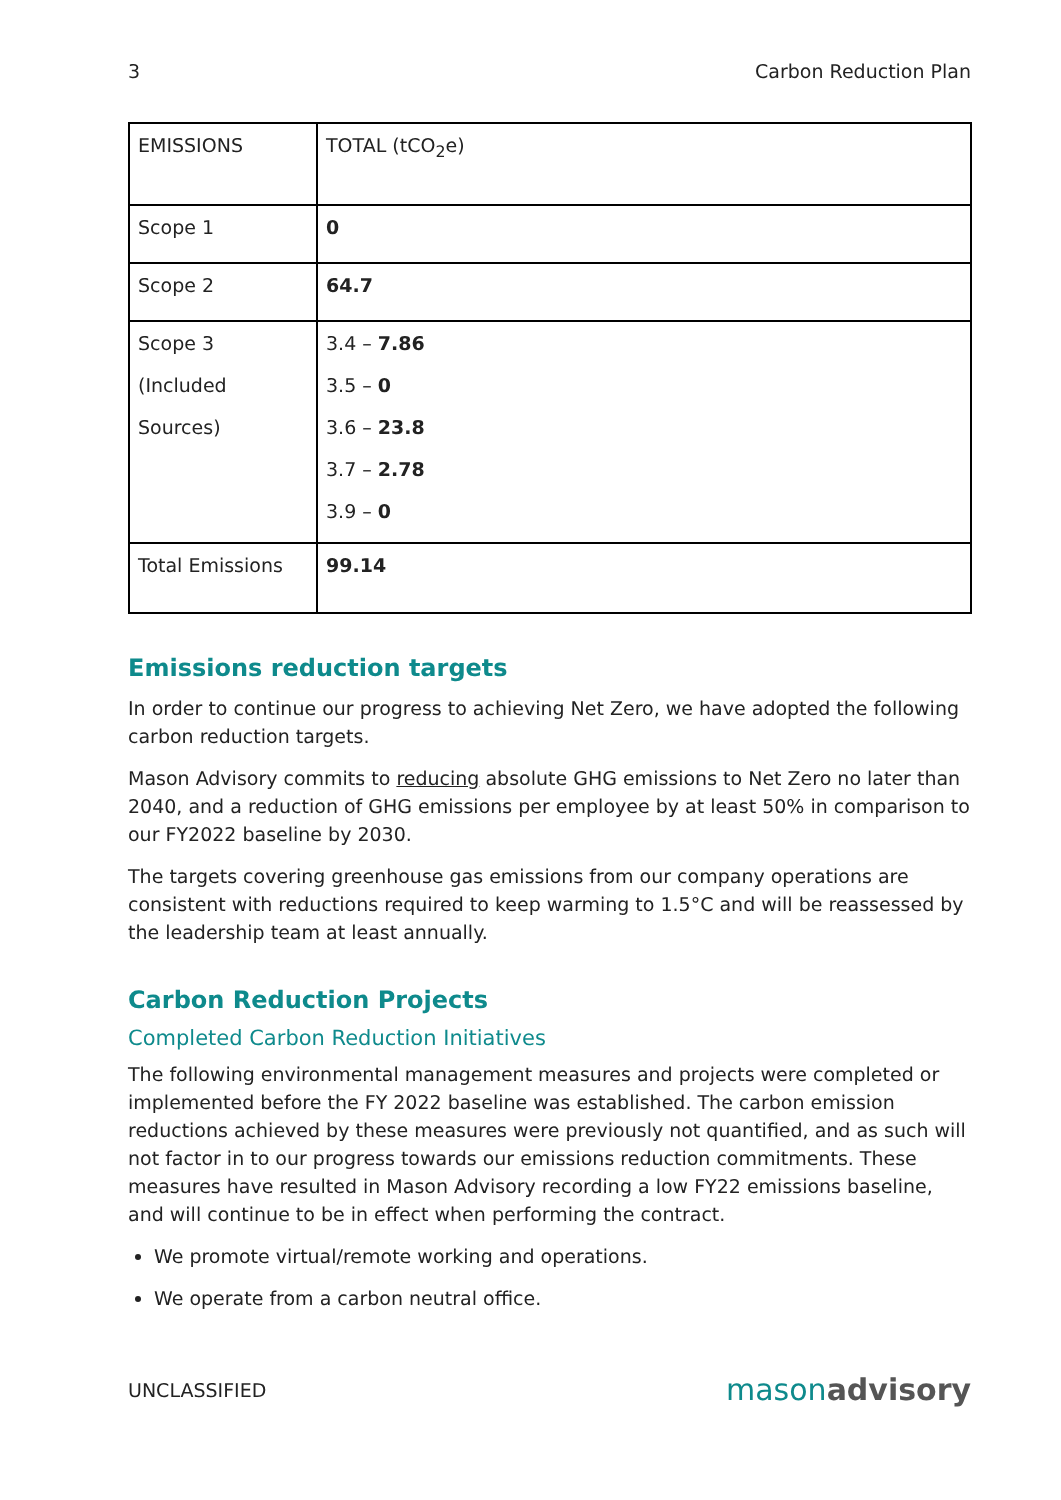3 Carbon Reduction Plan
| EMISSIONS | TOTAL (tCO<sub>2</sub>e) |
| Scope 1 | 0 |
| Scope 2 | 64.7 |
| Scope 3 (Included Sources) | 3.4 – 7.86 3.5 – 0 3.6 – 23.8 3.7 – 2.78 3.9 – 0 |
| Total Emissions | 99.14 |
Emissions reduction targets
In order to continue our progress to achieving Net Zero, we have adopted the following carbon reduction targets.
Mason Advisory commits to reducing absolute GHG emissions to Net Zero no later than 2040, and a reduction of GHG emissions per employee by at least 50% in comparison to our FY2022 baseline by 2030.
The targets covering greenhouse gas emissions from our company operations are consistent with reductions required to keep warming to 1.5°C and will be reassessed by the leadership team at least annually.
Carbon Reduction Projects
Completed Carbon Reduction Initiatives
The following environmental management measures and projects were completed or implemented before the FY 2022 baseline was established. The carbon emission reductions achieved by these measures were previously not quantified, and as such will not factor in to our progress towards our emissions reduction commitments. These measures have resulted in Mason Advisory recording a low FY22 emissions baseline, and will continue to be in effect when performing the contract.
We promote virtual/remote working and operations.
We operate from a carbon neutral office.
UNCLASSIFIED masonadvisory